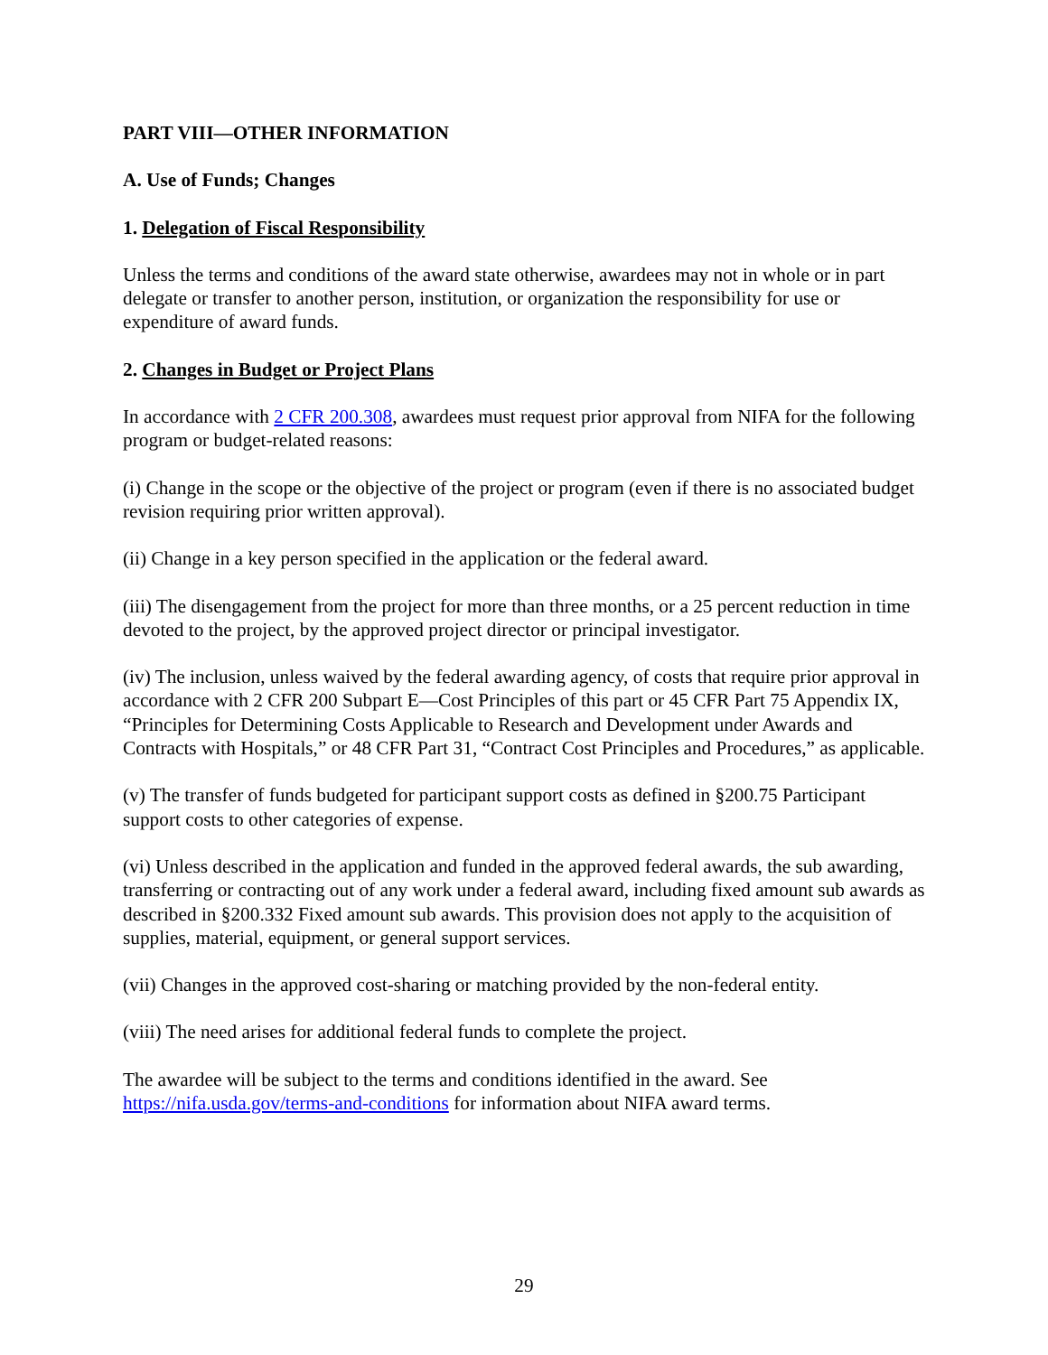PART VIII—OTHER INFORMATION
A. Use of Funds; Changes
1. Delegation of Fiscal Responsibility
Unless the terms and conditions of the award state otherwise, awardees may not in whole or in part delegate or transfer to another person, institution, or organization the responsibility for use or expenditure of award funds.
2. Changes in Budget or Project Plans
In accordance with 2 CFR 200.308, awardees must request prior approval from NIFA for the following program or budget-related reasons:
(i) Change in the scope or the objective of the project or program (even if there is no associated budget revision requiring prior written approval).
(ii) Change in a key person specified in the application or the federal award.
(iii) The disengagement from the project for more than three months, or a 25 percent reduction in time devoted to the project, by the approved project director or principal investigator.
(iv) The inclusion, unless waived by the federal awarding agency, of costs that require prior approval in accordance with 2 CFR 200 Subpart E—Cost Principles of this part or 45 CFR Part 75 Appendix IX, “Principles for Determining Costs Applicable to Research and Development under Awards and Contracts with Hospitals,” or 48 CFR Part 31, “Contract Cost Principles and Procedures,” as applicable.
(v) The transfer of funds budgeted for participant support costs as defined in §200.75 Participant support costs to other categories of expense.
(vi) Unless described in the application and funded in the approved federal awards, the sub awarding, transferring or contracting out of any work under a federal award, including fixed amount sub awards as described in §200.332 Fixed amount sub awards. This provision does not apply to the acquisition of supplies, material, equipment, or general support services.
(vii) Changes in the approved cost-sharing or matching provided by the non-federal entity.
(viii) The need arises for additional federal funds to complete the project.
The awardee will be subject to the terms and conditions identified in the award. See https://nifa.usda.gov/terms-and-conditions for information about NIFA award terms.
29